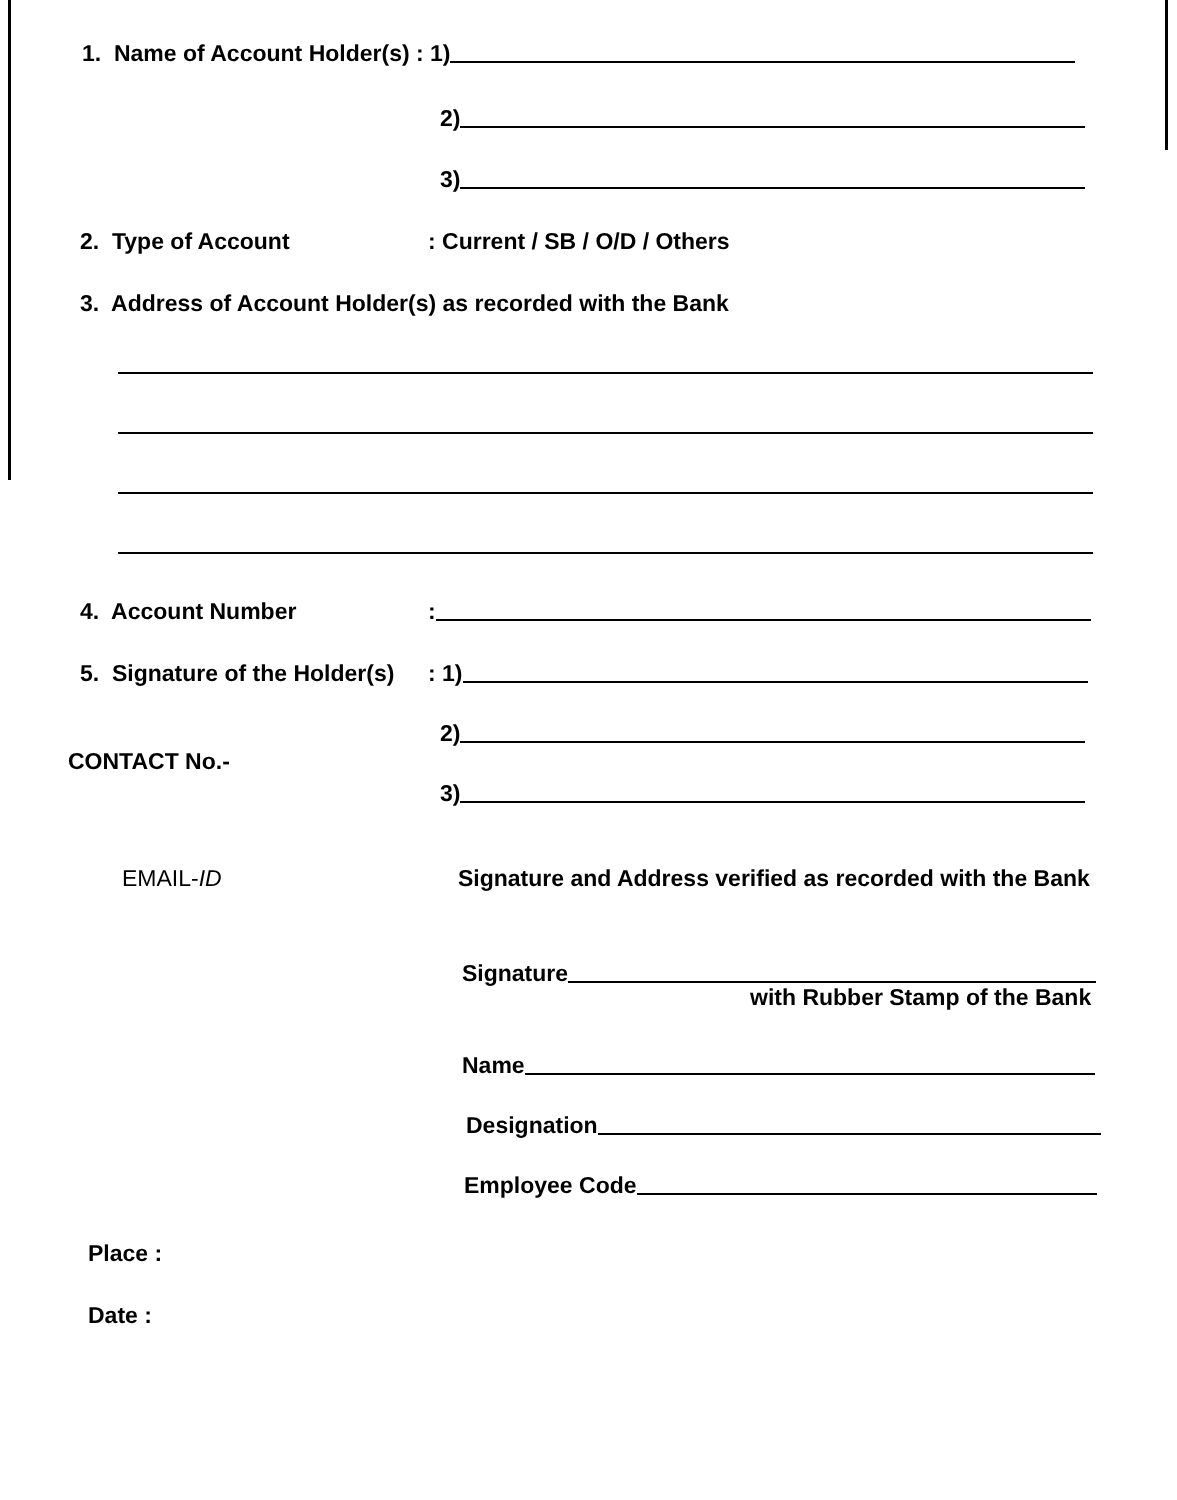1. Name of Account Holder(s) : 1)
2)
3)
2. Type of Account: Current / SB / O/D / Others
3. Address of Account Holder(s) as recorded with the Bank
4. Account Number:
5. Signature of the Holder(s): 1)
2)
CONTACT No.-
3)
EMAIL-ID
Signature and Address verified as recorded with the Bank
Signature
with Rubber Stamp of the Bank
Name
Designation
Employee Code
Place :
Date :